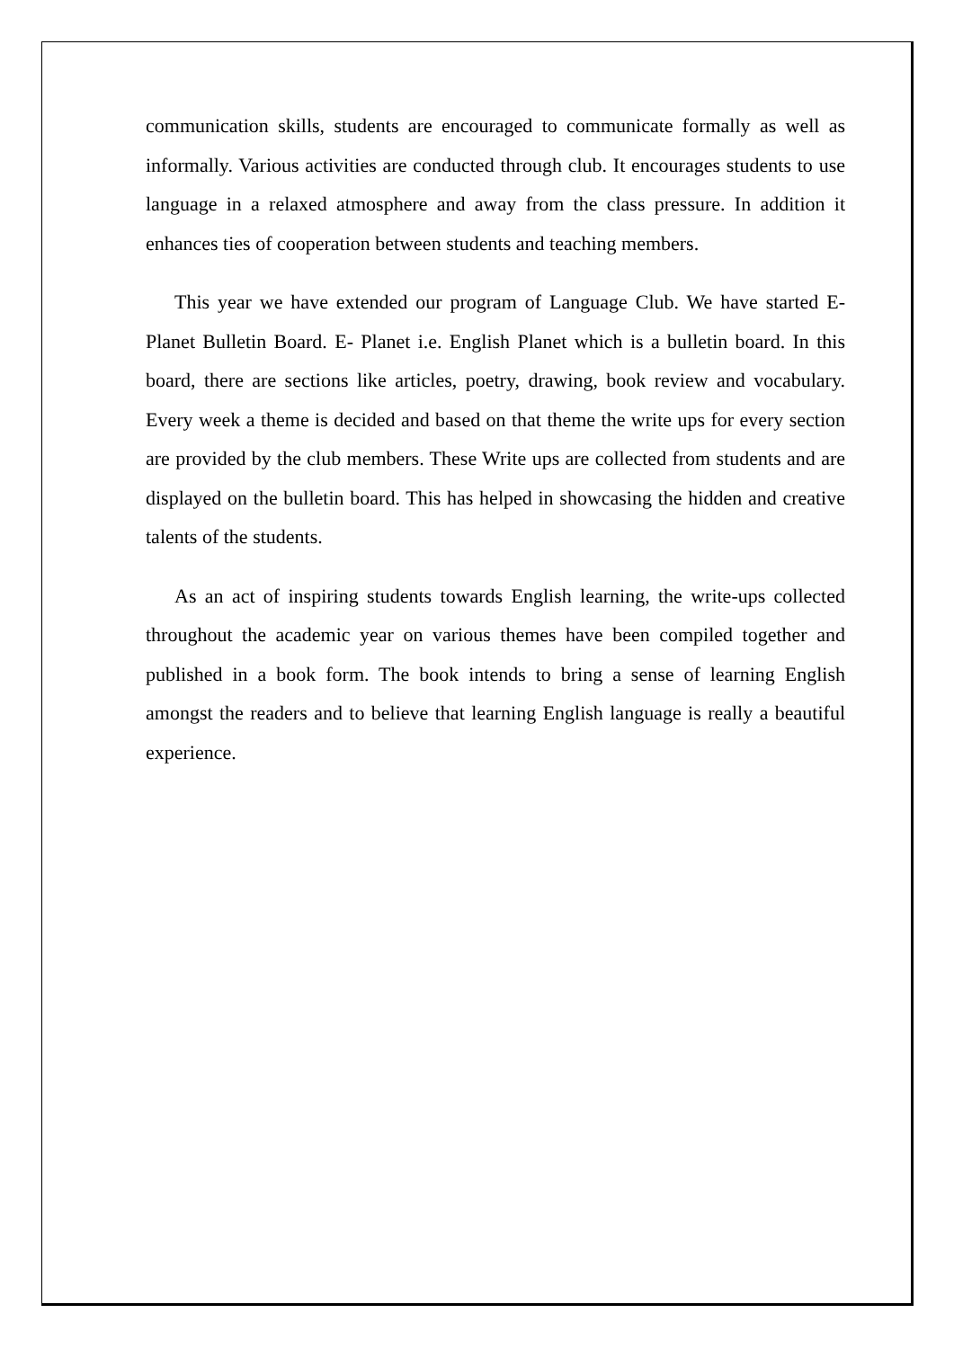communication skills, students are encouraged to communicate formally as well as informally. Various activities are conducted through club. It encourages students to use language in a relaxed atmosphere and away from the class pressure. In addition it enhances ties of cooperation between students and teaching members.
This year we have extended our program of Language Club. We have started E- Planet Bulletin Board. E- Planet i.e. English Planet which is a bulletin board. In this board, there are sections like articles, poetry, drawing, book review and vocabulary. Every week a theme is decided and based on that theme the write ups for every section are provided by the club members. These Write ups are collected from students and are displayed on the bulletin board. This has helped in showcasing the hidden and creative talents of the students.
As an act of inspiring students towards English learning, the write-ups collected throughout the academic year on various themes have been compiled together and published in a book form. The book intends to bring a sense of learning English amongst the readers and to believe that learning English language is really a beautiful experience.